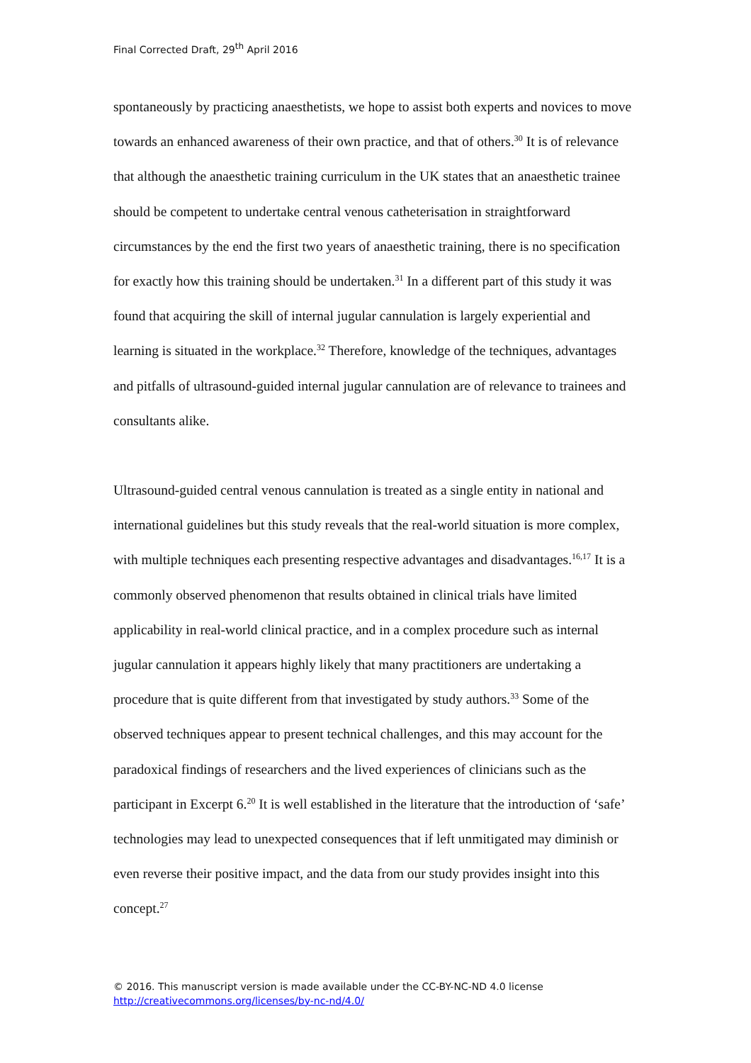Final Corrected Draft, 29<sup>th</sup> April 2016
spontaneously by practicing anaesthetists, we hope to assist both experts and novices to move towards an enhanced awareness of their own practice, and that of others.<sup>30</sup> It is of relevance that although the anaesthetic training curriculum in the UK states that an anaesthetic trainee should be competent to undertake central venous catheterisation in straightforward circumstances by the end the first two years of anaesthetic training, there is no specification for exactly how this training should be undertaken.<sup>31</sup> In a different part of this study it was found that acquiring the skill of internal jugular cannulation is largely experiential and learning is situated in the workplace.<sup>32</sup> Therefore, knowledge of the techniques, advantages and pitfalls of ultrasound-guided internal jugular cannulation are of relevance to trainees and consultants alike.
Ultrasound-guided central venous cannulation is treated as a single entity in national and international guidelines but this study reveals that the real-world situation is more complex, with multiple techniques each presenting respective advantages and disadvantages.<sup>16,17</sup> It is a commonly observed phenomenon that results obtained in clinical trials have limited applicability in real-world clinical practice, and in a complex procedure such as internal jugular cannulation it appears highly likely that many practitioners are undertaking a procedure that is quite different from that investigated by study authors.<sup>33</sup> Some of the observed techniques appear to present technical challenges, and this may account for the paradoxical findings of researchers and the lived experiences of clinicians such as the participant in Excerpt 6.<sup>20</sup> It is well established in the literature that the introduction of ‘safe’ technologies may lead to unexpected consequences that if left unmitigated may diminish or even reverse their positive impact, and the data from our study provides insight into this concept.<sup>27</sup>
© 2016. This manuscript version is made available under the CC-BY-NC-ND 4.0 license
http://creativecommons.org/licenses/by-nc-nd/4.0/